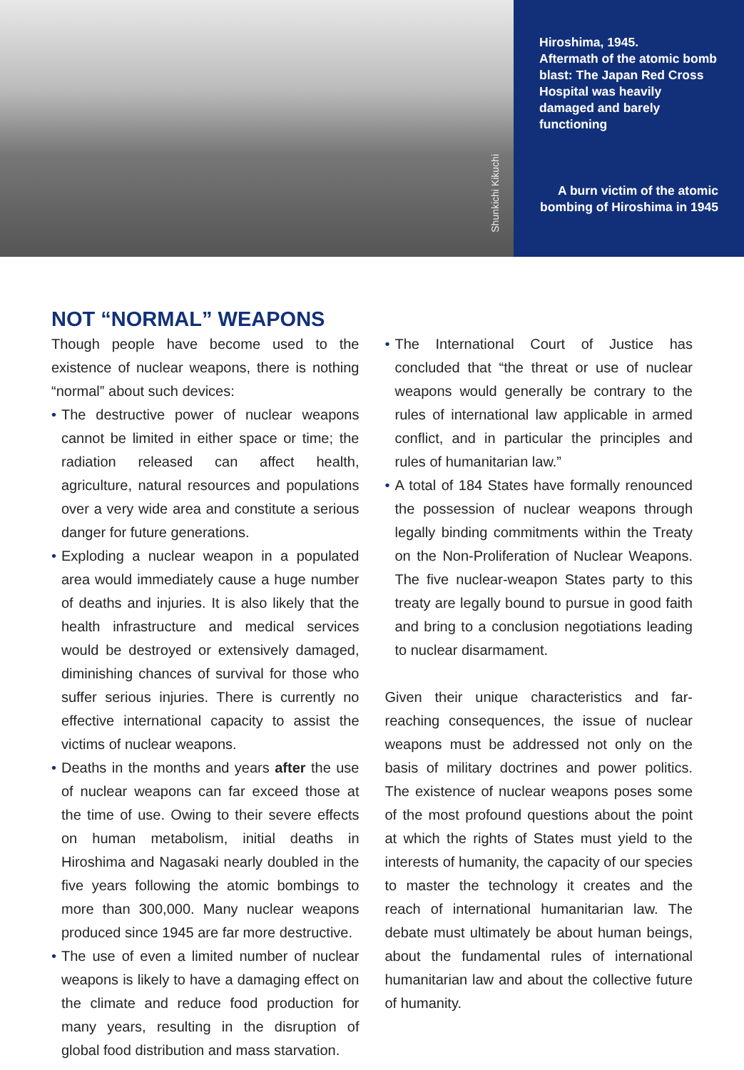Shunkichi Kikuchi
Hiroshima, 1945.
Aftermath of the atomic bomb blast: The Japan Red Cross Hospital was heavily damaged and barely functioning
A burn victim of the atomic bombing of Hiroshima in 1945
NOT “NORMAL” WEAPONS
Though people have become used to the existence of nuclear weapons, there is nothing “normal” about such devices:
• The destructive power of nuclear weapons cannot be limited in either space or time; the radiation released can affect health, agriculture, natural resources and populations over a very wide area and constitute a serious danger for future generations.
• Exploding a nuclear weapon in a populated area would immediately cause a huge number of deaths and injuries. It is also likely that the health infrastructure and medical services would be destroyed or extensively damaged, diminishing chances of survival for those who suffer serious injuries. There is currently no effective international capacity to assist the victims of nuclear weapons.
• Deaths in the months and years after the use of nuclear weapons can far exceed those at the time of use. Owing to their severe effects on human metabolism, initial deaths in Hiroshima and Nagasaki nearly doubled in the five years following the atomic bombings to more than 300,000. Many nuclear weapons produced since 1945 are far more destructive.
• The use of even a limited number of nuclear weapons is likely to have a damaging effect on the climate and reduce food production for many years, resulting in the disruption of global food distribution and mass starvation.
• The International Court of Justice has concluded that “the threat or use of nuclear weapons would generally be contrary to the rules of international law applicable in armed conflict, and in particular the principles and rules of humanitarian law.”
• A total of 184 States have formally renounced the possession of nuclear weapons through legally binding commitments within the Treaty on the Non-Proliferation of Nuclear Weapons. The five nuclear-weapon States party to this treaty are legally bound to pursue in good faith and bring to a conclusion negotiations leading to nuclear disarmament.
Given their unique characteristics and far-reaching consequences, the issue of nuclear weapons must be addressed not only on the basis of military doctrines and power politics. The existence of nuclear weapons poses some of the most profound questions about the point at which the rights of States must yield to the interests of humanity, the capacity of our species to master the technology it creates and the reach of international humanitarian law. The debate must ultimately be about human beings, about the fundamental rules of international humanitarian law and about the collective future of humanity.